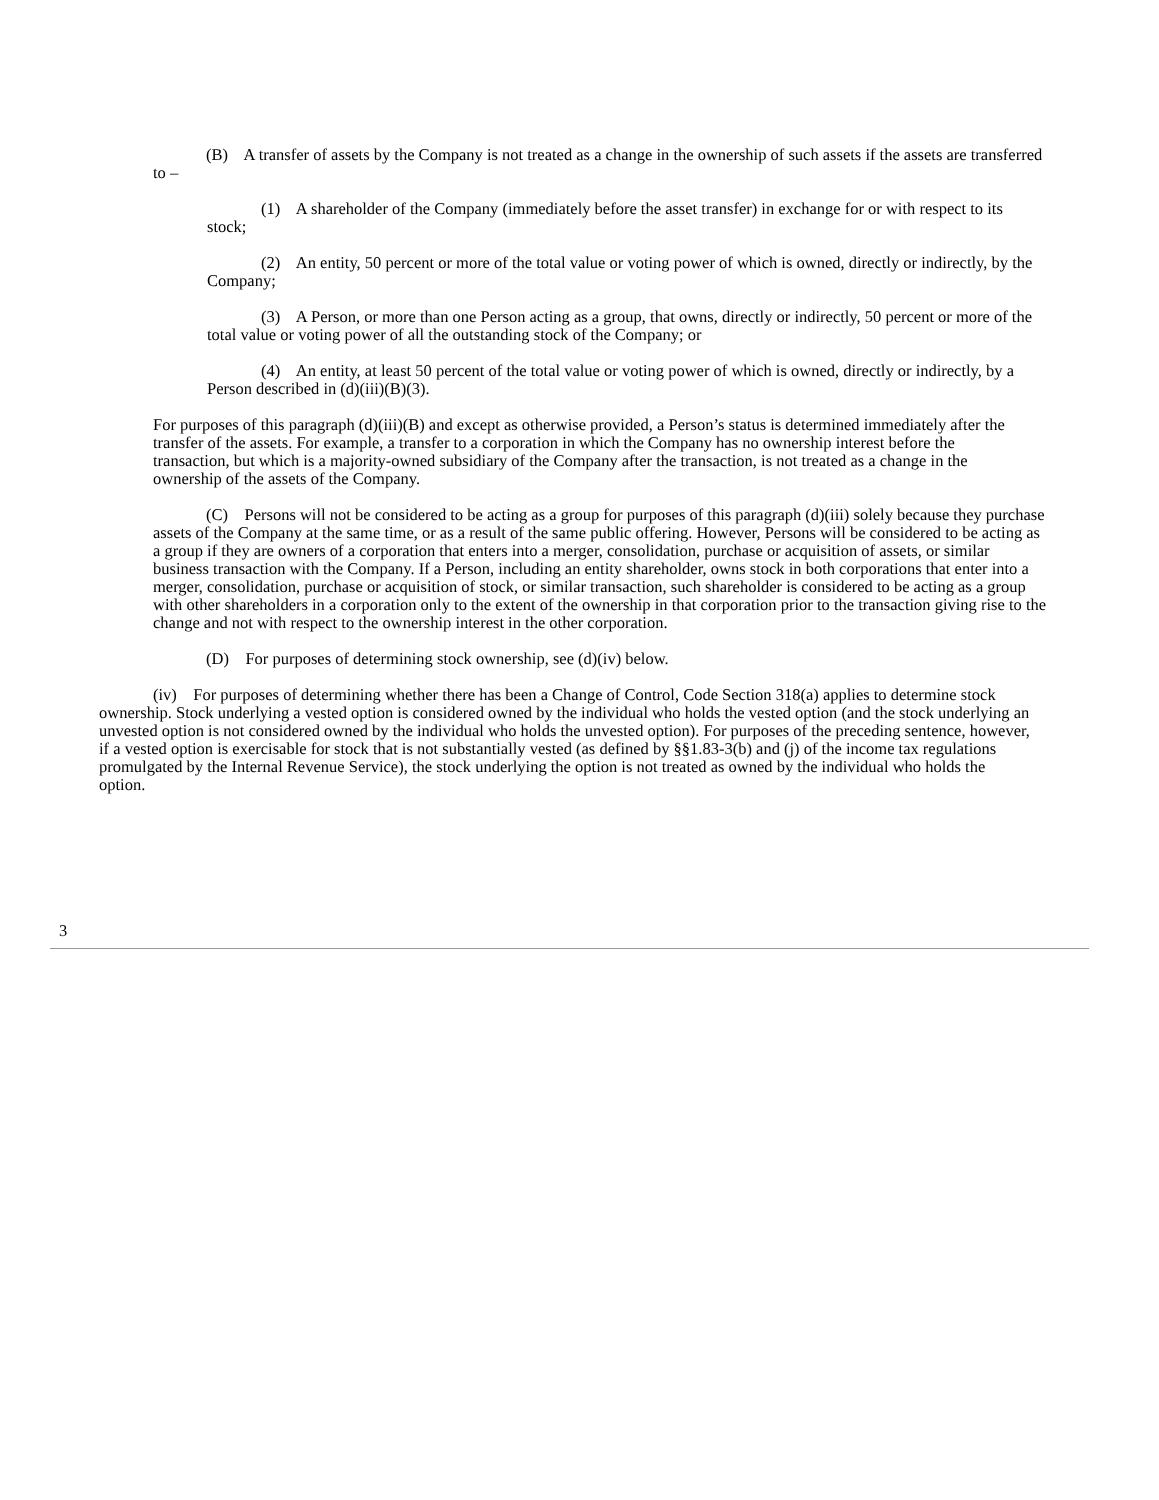(B) A transfer of assets by the Company is not treated as a change in the ownership of such assets if the assets are transferred to –
(1) A shareholder of the Company (immediately before the asset transfer) in exchange for or with respect to its stock;
(2) An entity, 50 percent or more of the total value or voting power of which is owned, directly or indirectly, by the Company;
(3) A Person, or more than one Person acting as a group, that owns, directly or indirectly, 50 percent or more of the total value or voting power of all the outstanding stock of the Company; or
(4) An entity, at least 50 percent of the total value or voting power of which is owned, directly or indirectly, by a Person described in (d)(iii)(B)(3).
For purposes of this paragraph (d)(iii)(B) and except as otherwise provided, a Person’s status is determined immediately after the transfer of the assets. For example, a transfer to a corporation in which the Company has no ownership interest before the transaction, but which is a majority-owned subsidiary of the Company after the transaction, is not treated as a change in the ownership of the assets of the Company.
(C) Persons will not be considered to be acting as a group for purposes of this paragraph (d)(iii) solely because they purchase assets of the Company at the same time, or as a result of the same public offering. However, Persons will be considered to be acting as a group if they are owners of a corporation that enters into a merger, consolidation, purchase or acquisition of assets, or similar business transaction with the Company. If a Person, including an entity shareholder, owns stock in both corporations that enter into a merger, consolidation, purchase or acquisition of stock, or similar transaction, such shareholder is considered to be acting as a group with other shareholders in a corporation only to the extent of the ownership in that corporation prior to the transaction giving rise to the change and not with respect to the ownership interest in the other corporation.
(D) For purposes of determining stock ownership, see (d)(iv) below.
(iv) For purposes of determining whether there has been a Change of Control, Code Section 318(a) applies to determine stock ownership. Stock underlying a vested option is considered owned by the individual who holds the vested option (and the stock underlying an unvested option is not considered owned by the individual who holds the unvested option). For purposes of the preceding sentence, however, if a vested option is exercisable for stock that is not substantially vested (as defined by §§1.83-3(b) and (j) of the income tax regulations promulgated by the Internal Revenue Service), the stock underlying the option is not treated as owned by the individual who holds the option.
3